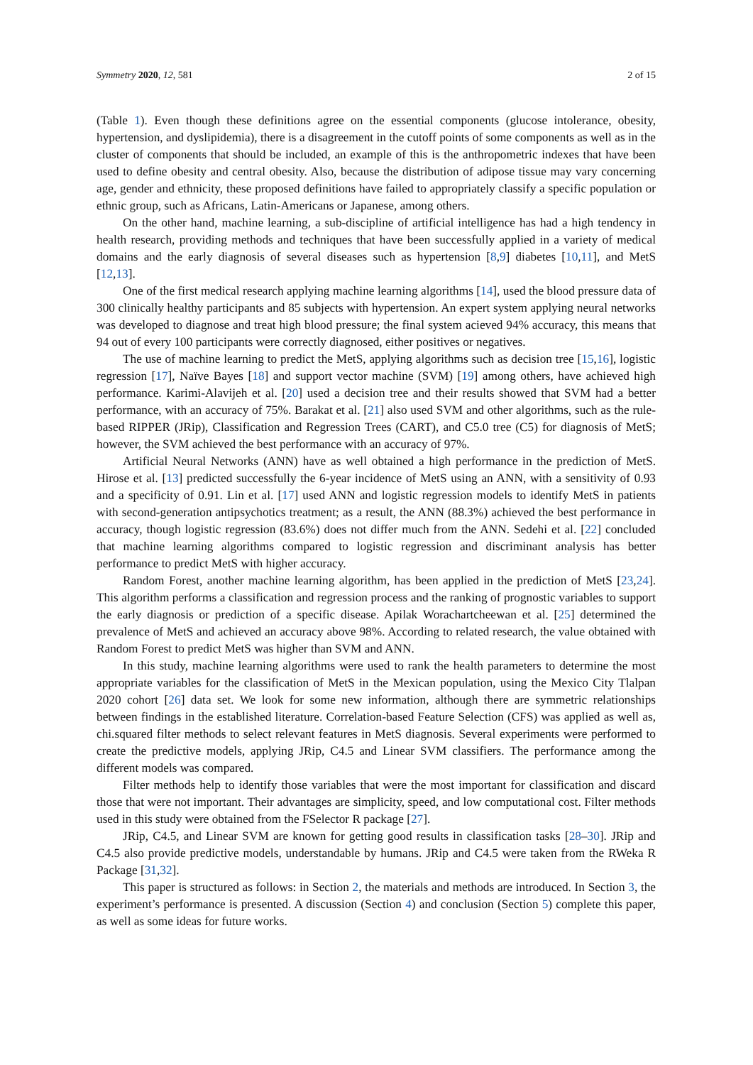Symmetry 2020, 12, 581 2 of 15
(Table 1). Even though these definitions agree on the essential components (glucose intolerance, obesity, hypertension, and dyslipidemia), there is a disagreement in the cutoff points of some components as well as in the cluster of components that should be included, an example of this is the anthropometric indexes that have been used to define obesity and central obesity. Also, because the distribution of adipose tissue may vary concerning age, gender and ethnicity, these proposed definitions have failed to appropriately classify a specific population or ethnic group, such as Africans, Latin-Americans or Japanese, among others.
On the other hand, machine learning, a sub-discipline of artificial intelligence has had a high tendency in health research, providing methods and techniques that have been successfully applied in a variety of medical domains and the early diagnosis of several diseases such as hypertension [8,9] diabetes [10,11], and MetS [12,13].
One of the first medical research applying machine learning algorithms [14], used the blood pressure data of 300 clinically healthy participants and 85 subjects with hypertension. An expert system applying neural networks was developed to diagnose and treat high blood pressure; the final system acieved 94% accuracy, this means that 94 out of every 100 participants were correctly diagnosed, either positives or negatives.
The use of machine learning to predict the MetS, applying algorithms such as decision tree [15,16], logistic regression [17], Naïve Bayes [18] and support vector machine (SVM) [19] among others, have achieved high performance. Karimi-Alavijeh et al. [20] used a decision tree and their results showed that SVM had a better performance, with an accuracy of 75%. Barakat et al. [21] also used SVM and other algorithms, such as the rule-based RIPPER (JRip), Classification and Regression Trees (CART), and C5.0 tree (C5) for diagnosis of MetS; however, the SVM achieved the best performance with an accuracy of 97%.
Artificial Neural Networks (ANN) have as well obtained a high performance in the prediction of MetS. Hirose et al. [13] predicted successfully the 6-year incidence of MetS using an ANN, with a sensitivity of 0.93 and a specificity of 0.91. Lin et al. [17] used ANN and logistic regression models to identify MetS in patients with second-generation antipsychotics treatment; as a result, the ANN (88.3%) achieved the best performance in accuracy, though logistic regression (83.6%) does not differ much from the ANN. Sedehi et al. [22] concluded that machine learning algorithms compared to logistic regression and discriminant analysis has better performance to predict MetS with higher accuracy.
Random Forest, another machine learning algorithm, has been applied in the prediction of MetS [23,24]. This algorithm performs a classification and regression process and the ranking of prognostic variables to support the early diagnosis or prediction of a specific disease. Apilak Worachartcheewan et al. [25] determined the prevalence of MetS and achieved an accuracy above 98%. According to related research, the value obtained with Random Forest to predict MetS was higher than SVM and ANN.
In this study, machine learning algorithms were used to rank the health parameters to determine the most appropriate variables for the classification of MetS in the Mexican population, using the Mexico City Tlalpan 2020 cohort [26] data set. We look for some new information, although there are symmetric relationships between findings in the established literature. Correlation-based Feature Selection (CFS) was applied as well as, chi.squared filter methods to select relevant features in MetS diagnosis. Several experiments were performed to create the predictive models, applying JRip, C4.5 and Linear SVM classifiers. The performance among the different models was compared.
Filter methods help to identify those variables that were the most important for classification and discard those that were not important. Their advantages are simplicity, speed, and low computational cost. Filter methods used in this study were obtained from the FSelector R package [27].
JRip, C4.5, and Linear SVM are known for getting good results in classification tasks [28–30]. JRip and C4.5 also provide predictive models, understandable by humans. JRip and C4.5 were taken from the RWeka R Package [31,32].
This paper is structured as follows: in Section 2, the materials and methods are introduced. In Section 3, the experiment’s performance is presented. A discussion (Section 4) and conclusion (Section 5) complete this paper, as well as some ideas for future works.